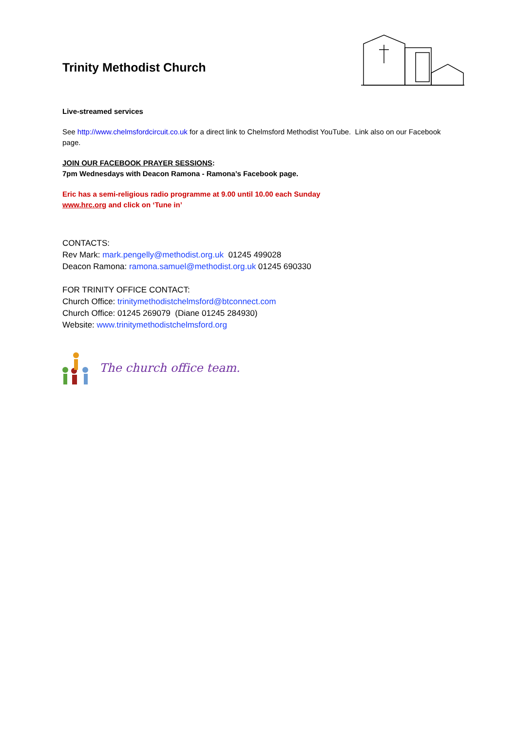Trinity Methodist Church
Live-streamed services
See http://www.chelmsfordcircuit.co.uk for a direct link to Chelmsford Methodist YouTube. Link also on our Facebook page.
JOIN OUR FACEBOOK PRAYER SESSIONS:
7pm Wednesdays with Deacon Ramona - Ramona’s Facebook page.
Eric has a semi-religious radio programme at 9.00 until 10.00 each Sunday
www.hrc.org and click on ‘Tune in’
CONTACTS:
Rev Mark: mark.pengelly@methodist.org.uk 01245 499028
Deacon Ramona: ramona.samuel@methodist.org.uk 01245 690330
FOR TRINITY OFFICE CONTACT:
Church Office: trinitymethodistchelmsford@btconnect.com
Church Office: 01245 269079 (Diane 01245 284930)
Website: www.trinitymethodistchelmsford.org
The church office team.